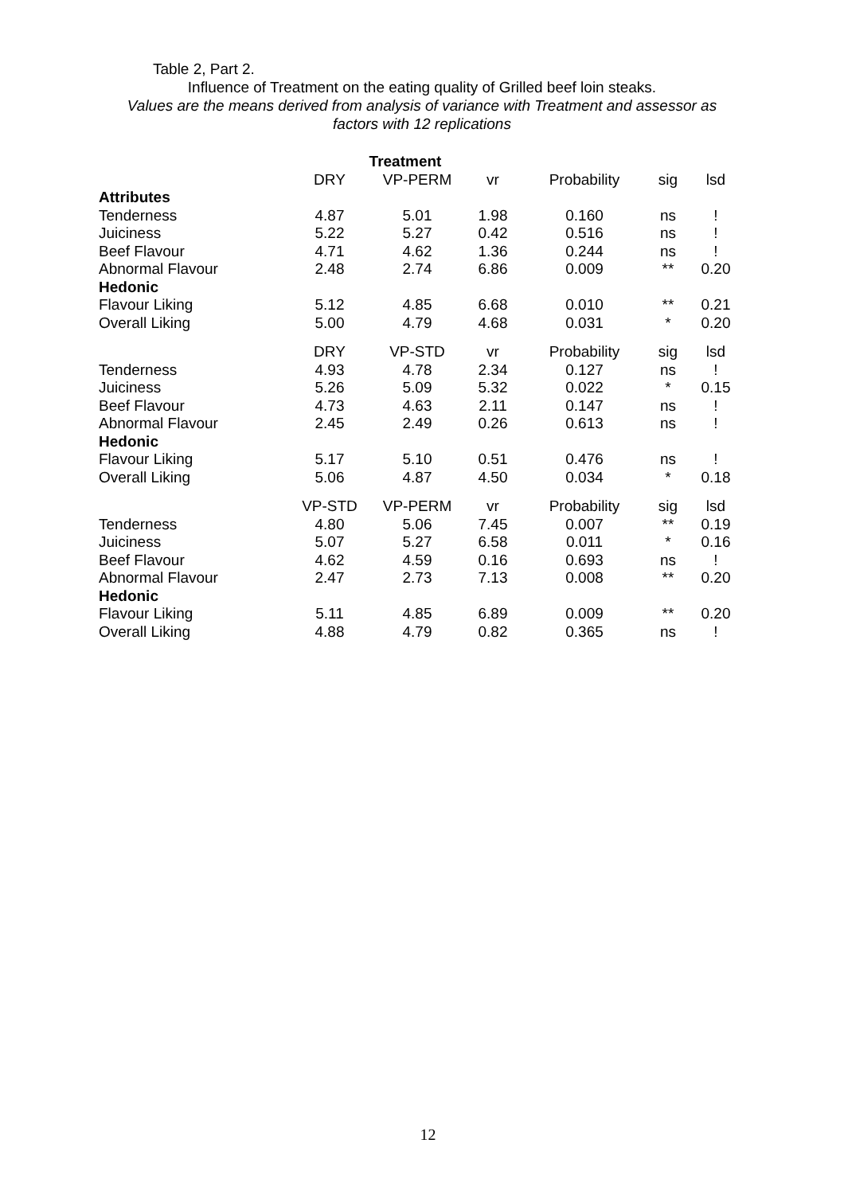Table 2, Part 2.
Influence of Treatment on the eating quality of Grilled beef loin steaks.
Values are the means derived from analysis of variance with Treatment and assessor as
factors with 12 replications
| | Treatment | | | | | |
| | DRY | VP-PERM | vr | Probability | sig | lsd |
| Attributes | | | | | | |
| Tenderness | 4.87 | 5.01 | 1.98 | 0.160 | ns | ! |
| Juiciness | 5.22 | 5.27 | 0.42 | 0.516 | ns | ! |
| Beef Flavour | 4.71 | 4.62 | 1.36 | 0.244 | ns | ! |
| Abnormal Flavour | 2.48 | 2.74 | 6.86 | 0.009 | ** | 0.20 |
| Hedonic | | | | | | |
| Flavour Liking | 5.12 | 4.85 | 6.68 | 0.010 | ** | 0.21 |
| Overall Liking | 5.00 | 4.79 | 4.68 | 0.031 | * | 0.20 |
| | DRY | VP-STD | vr | Probability | sig | lsd |
| Tenderness | 4.93 | 4.78 | 2.34 | 0.127 | ns | ! |
| Juiciness | 5.26 | 5.09 | 5.32 | 0.022 | * | 0.15 |
| Beef Flavour | 4.73 | 4.63 | 2.11 | 0.147 | ns | ! |
| Abnormal Flavour | 2.45 | 2.49 | 0.26 | 0.613 | ns | ! |
| Hedonic | | | | | | |
| Flavour Liking | 5.17 | 5.10 | 0.51 | 0.476 | ns | ! |
| Overall Liking | 5.06 | 4.87 | 4.50 | 0.034 | * | 0.18 |
| | VP-STD | VP-PERM | vr | Probability | sig | lsd |
| Tenderness | 4.80 | 5.06 | 7.45 | 0.007 | ** | 0.19 |
| Juiciness | 5.07 | 5.27 | 6.58 | 0.011 | * | 0.16 |
| Beef Flavour | 4.62 | 4.59 | 0.16 | 0.693 | ns | ! |
| Abnormal Flavour | 2.47 | 2.73 | 7.13 | 0.008 | ** | 0.20 |
| Hedonic | | | | | | |
| Flavour Liking | 5.11 | 4.85 | 6.89 | 0.009 | ** | 0.20 |
| Overall Liking | 4.88 | 4.79 | 0.82 | 0.365 | ns | ! |
12